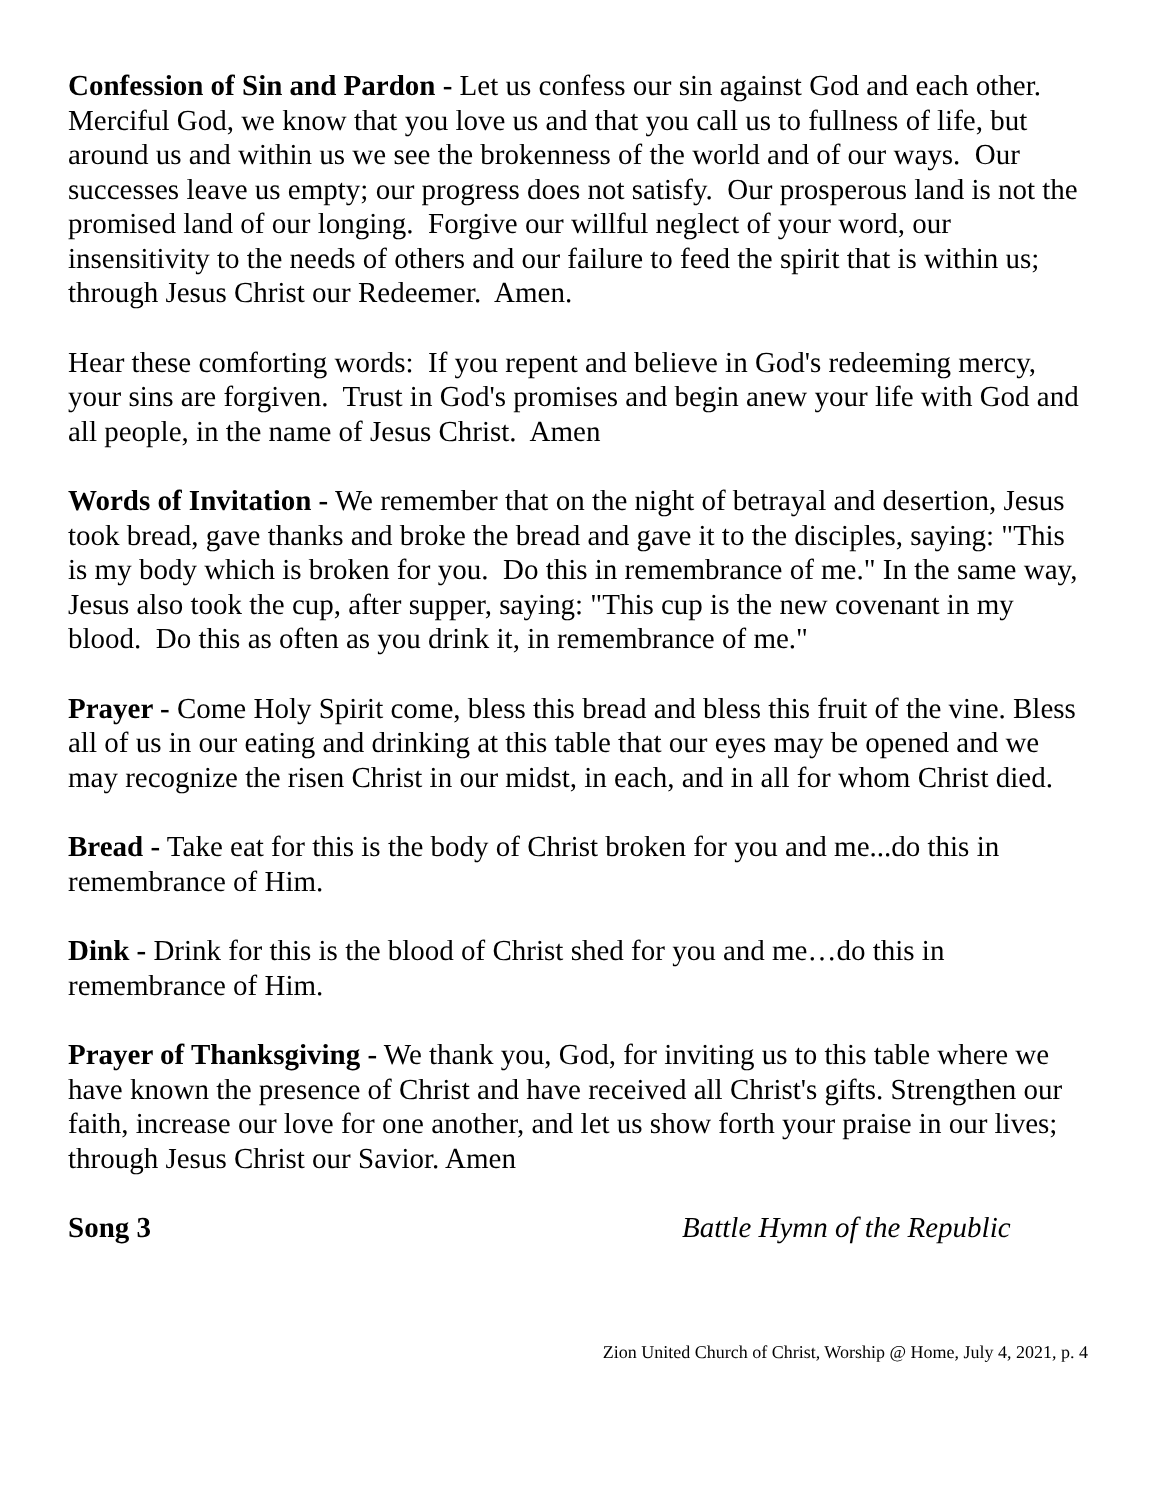Confession of Sin and Pardon - Let us confess our sin against God and each other. Merciful God, we know that you love us and that you call us to fullness of life, but around us and within us we see the brokenness of the world and of our ways. Our successes leave us empty; our progress does not satisfy. Our prosperous land is not the promised land of our longing. Forgive our willful neglect of your word, our insensitivity to the needs of others and our failure to feed the spirit that is within us; through Jesus Christ our Redeemer. Amen.
Hear these comforting words: If you repent and believe in God's redeeming mercy, your sins are forgiven. Trust in God's promises and begin anew your life with God and all people, in the name of Jesus Christ. Amen
Words of Invitation - We remember that on the night of betrayal and desertion, Jesus took bread, gave thanks and broke the bread and gave it to the disciples, saying: "This is my body which is broken for you. Do this in remembrance of me." In the same way, Jesus also took the cup, after supper, saying: "This cup is the new covenant in my blood. Do this as often as you drink it, in remembrance of me."
Prayer - Come Holy Spirit come, bless this bread and bless this fruit of the vine. Bless all of us in our eating and drinking at this table that our eyes may be opened and we may recognize the risen Christ in our midst, in each, and in all for whom Christ died.
Bread - Take eat for this is the body of Christ broken for you and me...do this in remembrance of Him.
Dink - Drink for this is the blood of Christ shed for you and me…do this in remembrance of Him.
Prayer of Thanksgiving - We thank you, God, for inviting us to this table where we have known the presence of Christ and have received all Christ's gifts. Strengthen our faith, increase our love for one another, and let us show forth your praise in our lives; through Jesus Christ our Savior. Amen
Song 3 Battle Hymn of the Republic
Zion United Church of Christ, Worship @ Home, July 4, 2021, p. 4